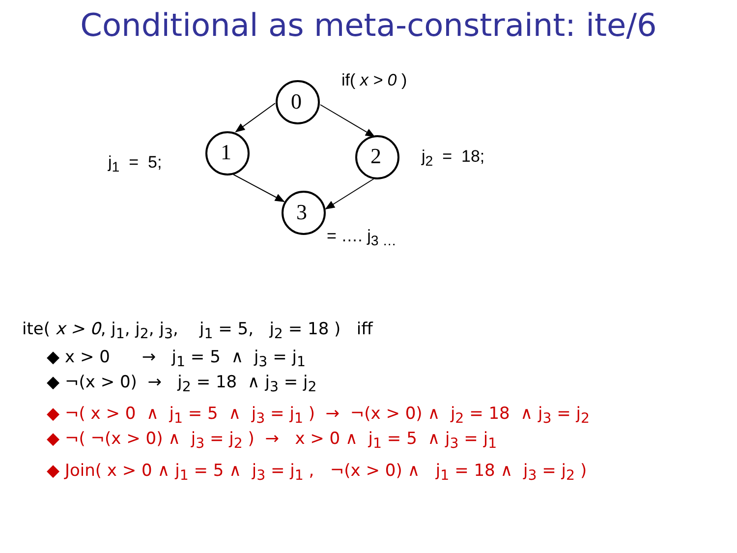Conditional as meta-constraint: ite/6
0
1
2
3
if( x > 0 )
j<sub>1</sub> = 5; j<sub>2</sub> = 18;
= …. j<sub>3 …</sub>
ite( x > 0, j<sub>1</sub>, j<sub>2</sub>, j<sub>3</sub>, j<sub>1</sub> = 5, j<sub>2</sub> = 18 ) iff
◆ x > 0 → j<sub>1</sub> = 5 ∧ j<sub>3</sub> = j<sub>1</sub>
◆ ¬(x > 0) → j<sub>2</sub> = 18 ∧ j<sub>3</sub> = j<sub>2</sub>
◆ ¬( x > 0 ∧ j<sub>1</sub> = 5 ∧ j<sub>3</sub> = j<sub>1</sub> ) → ¬(x > 0) ∧ j<sub>2</sub> = 18 ∧ j<sub>3</sub> = j<sub>2</sub>
◆ ¬( ¬(x > 0) ∧ j<sub>3</sub> = j<sub>2</sub> ) → x > 0 ∧ j<sub>1</sub> = 5 ∧ j<sub>3</sub> = j<sub>1</sub>
◆ Join( x > 0 ∧ j<sub>1</sub> = 5 ∧ j<sub>3</sub> = j<sub>1</sub> , ¬(x > 0) ∧ j<sub>1</sub> = 18 ∧ j<sub>3</sub> = j<sub>2</sub> )